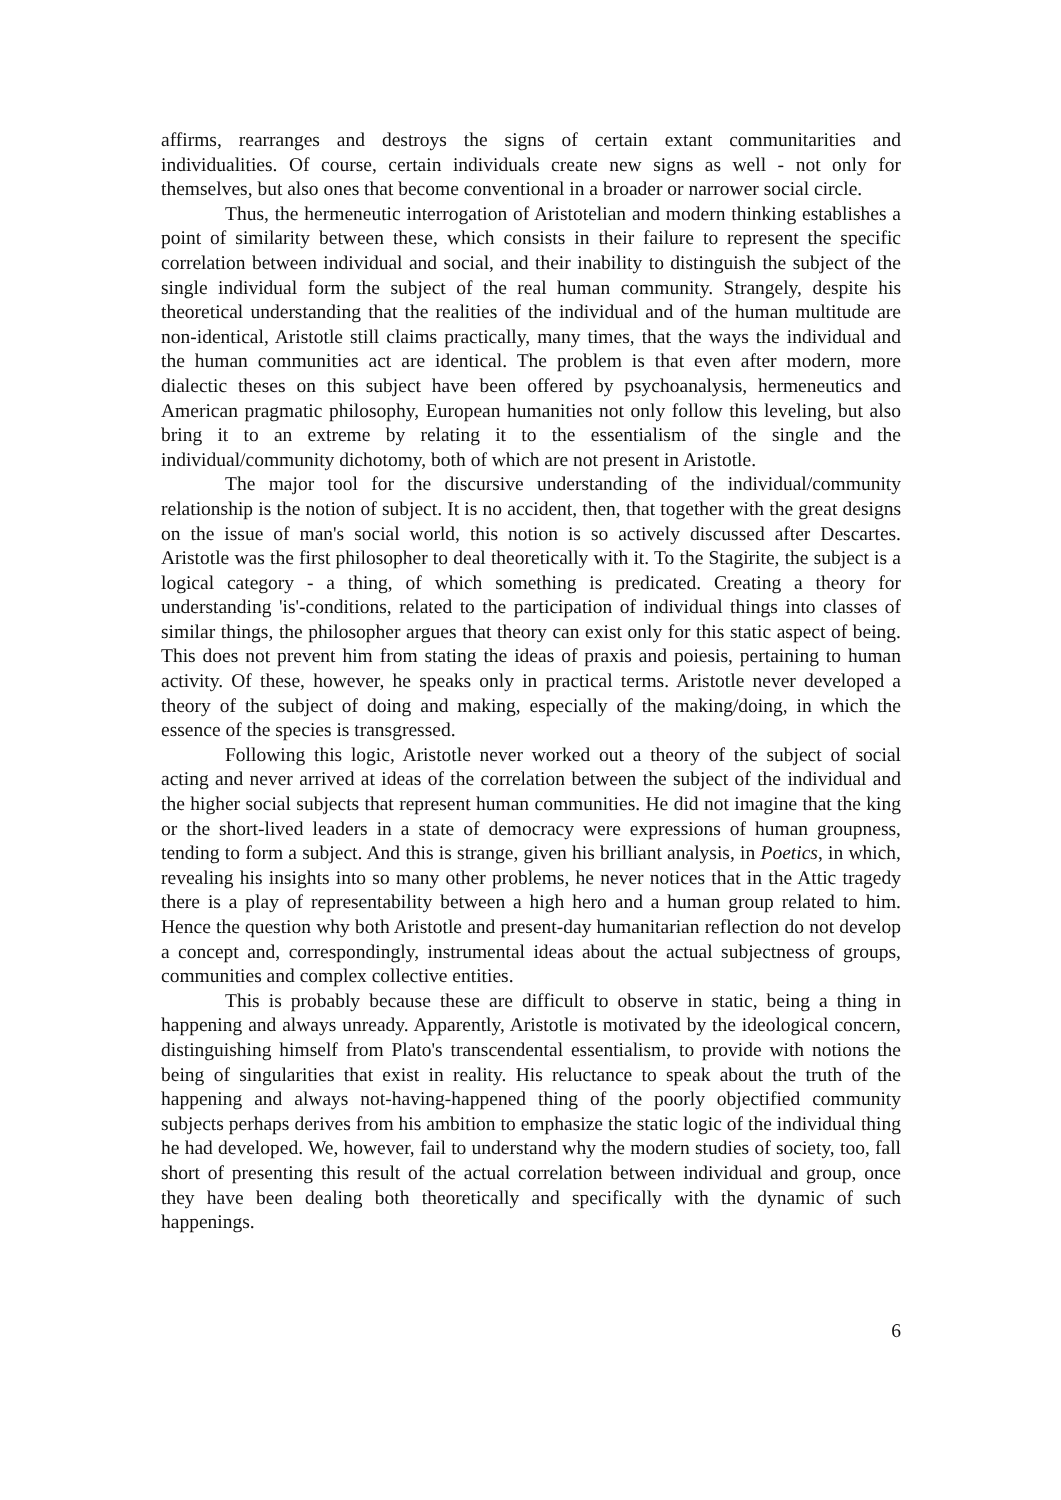affirms, rearranges and destroys the signs of certain extant communitarities and individualities. Of course, certain individuals create new signs as well - not only for themselves, but also ones that become conventional in a broader or narrower social circle.
Thus, the hermeneutic interrogation of Aristotelian and modern thinking establishes a point of similarity between these, which consists in their failure to represent the specific correlation between individual and social, and their inability to distinguish the subject of the single individual form the subject of the real human community. Strangely, despite his theoretical understanding that the realities of the individual and of the human multitude are non-identical, Aristotle still claims practically, many times, that the ways the individual and the human communities act are identical. The problem is that even after modern, more dialectic theses on this subject have been offered by psychoanalysis, hermeneutics and American pragmatic philosophy, European humanities not only follow this leveling, but also bring it to an extreme by relating it to the essentialism of the single and the individual/community dichotomy, both of which are not present in Aristotle.
The major tool for the discursive understanding of the individual/community relationship is the notion of subject. It is no accident, then, that together with the great designs on the issue of man's social world, this notion is so actively discussed after Descartes. Aristotle was the first philosopher to deal theoretically with it. To the Stagirite, the subject is a logical category - a thing, of which something is predicated. Creating a theory for understanding 'is'-conditions, related to the participation of individual things into classes of similar things, the philosopher argues that theory can exist only for this static aspect of being. This does not prevent him from stating the ideas of praxis and poiesis, pertaining to human activity. Of these, however, he speaks only in practical terms. Aristotle never developed a theory of the subject of doing and making, especially of the making/doing, in which the essence of the species is transgressed.
Following this logic, Aristotle never worked out a theory of the subject of social acting and never arrived at ideas of the correlation between the subject of the individual and the higher social subjects that represent human communities. He did not imagine that the king or the short-lived leaders in a state of democracy were expressions of human groupness, tending to form a subject. And this is strange, given his brilliant analysis, in Poetics, in which, revealing his insights into so many other problems, he never notices that in the Attic tragedy there is a play of representability between a high hero and a human group related to him. Hence the question why both Aristotle and present-day humanitarian reflection do not develop a concept and, correspondingly, instrumental ideas about the actual subjectness of groups, communities and complex collective entities.
This is probably because these are difficult to observe in static, being a thing in happening and always unready. Apparently, Aristotle is motivated by the ideological concern, distinguishing himself from Plato's transcendental essentialism, to provide with notions the being of singularities that exist in reality. His reluctance to speak about the truth of the happening and always not-having-happened thing of the poorly objectified community subjects perhaps derives from his ambition to emphasize the static logic of the individual thing he had developed. We, however, fail to understand why the modern studies of society, too, fall short of presenting this result of the actual correlation between individual and group, once they have been dealing both theoretically and specifically with the dynamic of such happenings.
6